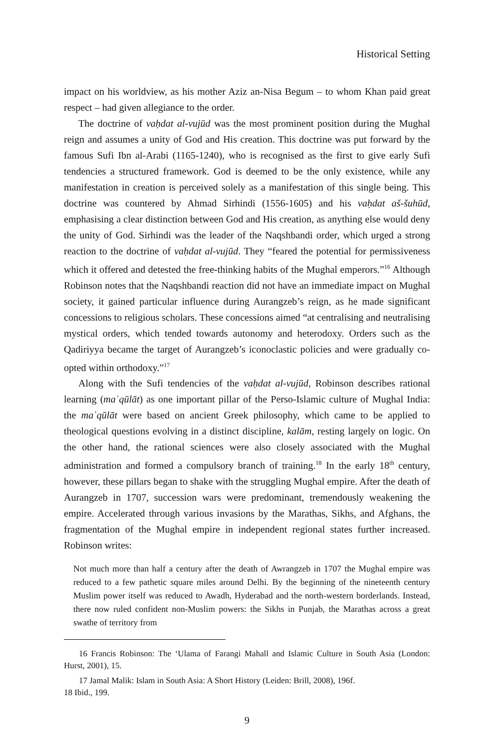Historical Setting
impact on his worldview, as his mother Aziz an-Nisa Begum – to whom Khan paid great respect – had given allegiance to the order.
The doctrine of vaḥdat al-vujūd was the most prominent position during the Mughal reign and assumes a unity of God and His creation. This doctrine was put forward by the famous Sufi Ibn al-Arabi (1165-1240), who is recognised as the first to give early Sufi tendencies a structured framework. God is deemed to be the only existence, while any manifestation in creation is perceived solely as a manifestation of this single being. This doctrine was countered by Ahmad Sirhindi (1556-1605) and his vaḥdat aš-šuhūd, emphasising a clear distinction between God and His creation, as anything else would deny the unity of God. Sirhindi was the leader of the Naqshbandi order, which urged a strong reaction to the doctrine of vaḥdat al-vujūd. They “feared the potential for permissiveness which it offered and detested the free-thinking habits of the Mughal emperors.”<sup>16</sup> Although Robinson notes that the Naqshbandi reaction did not have an immediate impact on Mughal society, it gained particular influence during Aurangzeb’s reign, as he made significant concessions to religious scholars. These concessions aimed “at centralising and neutralising mystical orders, which tended towards autonomy and heterodoxy. Orders such as the Qadiriyya became the target of Aurangzeb’s iconoclastic policies and were gradually co-opted within orthodoxy.”<sup>17</sup>
Along with the Sufi tendencies of the vaḥdat al-vujūd, Robinson describes rational learning (maʿqūlāt) as one important pillar of the Perso-Islamic culture of Mughal India: the maʿqūlāt were based on ancient Greek philosophy, which came to be applied to theological questions evolving in a distinct discipline, kalām, resting largely on logic. On the other hand, the rational sciences were also closely associated with the Mughal administration and formed a compulsory branch of training.<sup>18</sup> In the early 18<sup>th</sup> century, however, these pillars began to shake with the struggling Mughal empire. After the death of Aurangzeb in 1707, succession wars were predominant, tremendously weakening the empire. Accelerated through various invasions by the Marathas, Sikhs, and Afghans, the fragmentation of the Mughal empire in independent regional states further increased. Robinson writes:
Not much more than half a century after the death of Awrangzeb in 1707 the Mughal empire was reduced to a few pathetic square miles around Delhi. By the beginning of the nineteenth century Muslim power itself was reduced to Awadh, Hyderabad and the north-western borderlands. Instead, there now ruled confident non-Muslim powers: the Sikhs in Punjab, the Marathas across a great swathe of territory from
16 Francis Robinson: The ‘Ulama of Farangi Mahall and Islamic Culture in South Asia (London: Hurst, 2001), 15.
17 Jamal Malik: Islam in South Asia: A Short History (Leiden: Brill, 2008), 196f.
18 Ibid., 199.
9